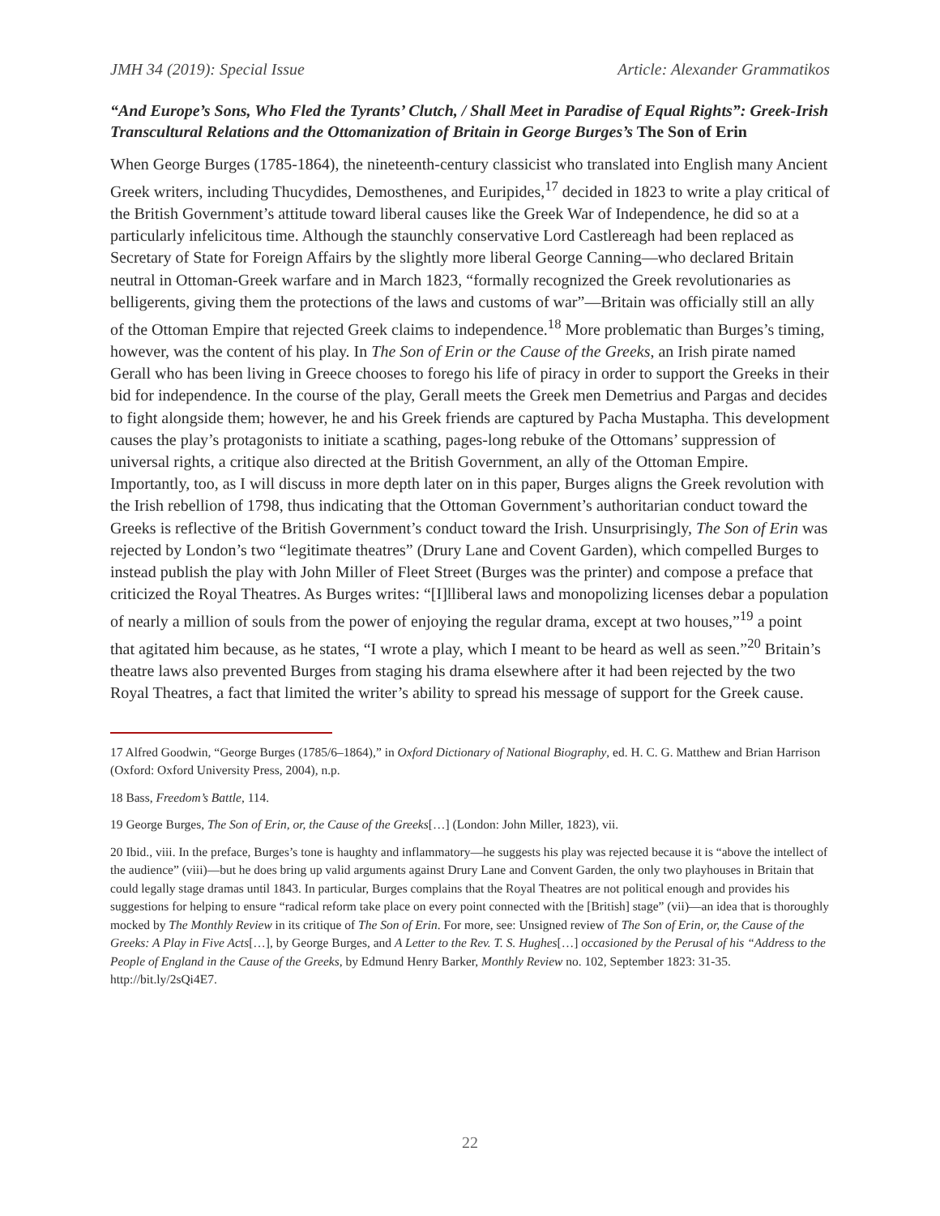JMH 34 (2019): Special Issue Article: Alexander Grammatikos
“And Europe’s Sons, Who Fled the Tyrants’ Clutch, / Shall Meet in Paradise of Equal Rights”: Greek-Irish Transcultural Relations and the Ottomanization of Britain in George Burges’s The Son of Erin
When George Burges (1785-1864), the nineteenth-century classicist who translated into English many Ancient Greek writers, including Thucydides, Demosthenes, and Euripides,<sup>17</sup> decided in 1823 to write a play critical of the British Government’s attitude toward liberal causes like the Greek War of Independence, he did so at a particularly infelicitous time. Although the staunchly conservative Lord Castlereagh had been replaced as Secretary of State for Foreign Affairs by the slightly more liberal George Canning—who declared Britain neutral in Ottoman-Greek warfare and in March 1823, “formally recognized the Greek revolutionaries as belligerents, giving them the protections of the laws and customs of war”—Britain was officially still an ally of the Ottoman Empire that rejected Greek claims to independence.<sup>18</sup> More problematic than Burges’s timing, however, was the content of his play. In The Son of Erin or the Cause of the Greeks, an Irish pirate named Gerall who has been living in Greece chooses to forego his life of piracy in order to support the Greeks in their bid for independence. In the course of the play, Gerall meets the Greek men Demetrius and Pargas and decides to fight alongside them; however, he and his Greek friends are captured by Pacha Mustapha. This development causes the play’s protagonists to initiate a scathing, pages-long rebuke of the Ottomans’ suppression of universal rights, a critique also directed at the British Government, an ally of the Ottoman Empire. Importantly, too, as I will discuss in more depth later on in this paper, Burges aligns the Greek revolution with the Irish rebellion of 1798, thus indicating that the Ottoman Government’s authoritarian conduct toward the Greeks is reflective of the British Government’s conduct toward the Irish. Unsurprisingly, The Son of Erin was rejected by London’s two “legitimate theatres” (Drury Lane and Covent Garden), which compelled Burges to instead publish the play with John Miller of Fleet Street (Burges was the printer) and compose a preface that criticized the Royal Theatres. As Burges writes: “[I]lliberal laws and monopolizing licenses debar a population of nearly a million of souls from the power of enjoying the regular drama, except at two houses,”<sup>19</sup> a point that agitated him because, as he states, “I wrote a play, which I meant to be heard as well as seen.”<sup>20</sup> Britain’s theatre laws also prevented Burges from staging his drama elsewhere after it had been rejected by the two Royal Theatres, a fact that limited the writer’s ability to spread his message of support for the Greek cause.
17 Alfred Goodwin, “George Burges (1785/6–1864),” in Oxford Dictionary of National Biography, ed. H. C. G. Matthew and Brian Harrison (Oxford: Oxford University Press, 2004), n.p.
18 Bass, Freedom’s Battle, 114.
19 George Burges, The Son of Erin, or, the Cause of the Greeks[…] (London: John Miller, 1823), vii.
20 Ibid., viii. In the preface, Burges’s tone is haughty and inflammatory—he suggests his play was rejected because it is “above the intellect of the audience” (viii)—but he does bring up valid arguments against Drury Lane and Convent Garden, the only two playhouses in Britain that could legally stage dramas until 1843. In particular, Burges complains that the Royal Theatres are not political enough and provides his suggestions for helping to ensure “radical reform take place on every point connected with the [British] stage” (vii)—an idea that is thoroughly mocked by The Monthly Review in its critique of The Son of Erin. For more, see: Unsigned review of The Son of Erin, or, the Cause of the Greeks: A Play in Five Acts[…], by George Burges, and A Letter to the Rev. T. S. Hughes[…] occasioned by the Perusal of his “Address to the People of England in the Cause of the Greeks, by Edmund Henry Barker, Monthly Review no. 102, September 1823: 31-35. http://bit.ly/2sQi4E7.
22